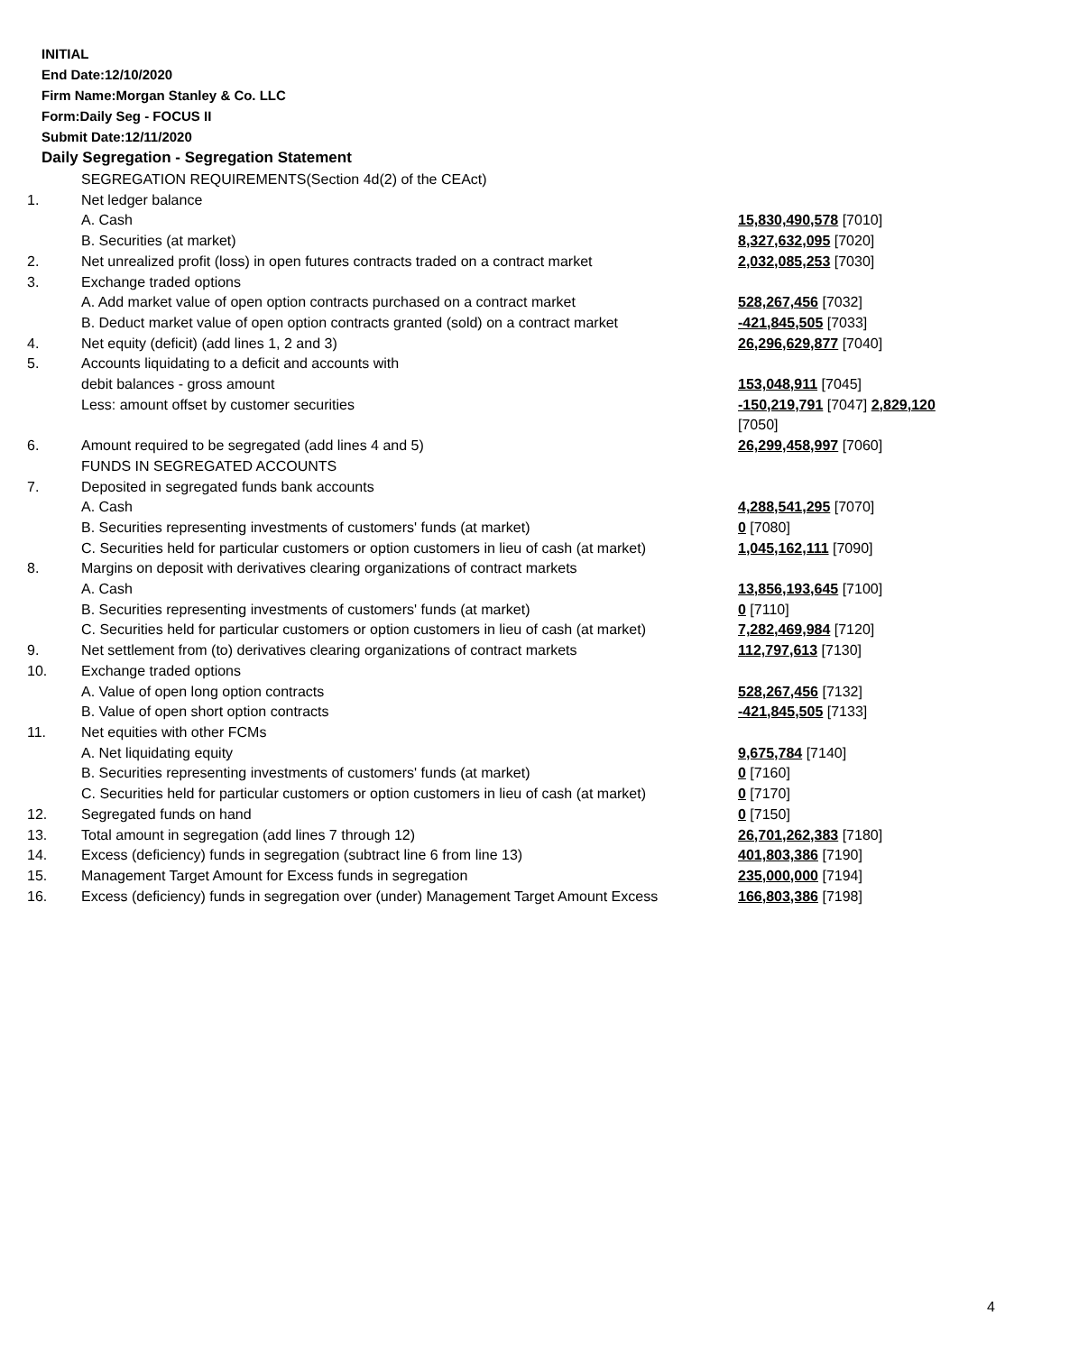INITIAL
End Date:12/10/2020
Firm Name:Morgan Stanley & Co. LLC
Form:Daily Seg - FOCUS II
Submit Date:12/11/2020
Daily Segregation - Segregation Statement
| | SEGREGATION REQUIREMENTS(Section 4d(2) of the CEAct) | |
| 1. | Net ledger balance | |
| | A. Cash | 15,830,490,578 [7010] |
| | B. Securities (at market) | 8,327,632,095 [7020] |
| 2. | Net unrealized profit (loss) in open futures contracts traded on a contract market | 2,032,085,253 [7030] |
| 3. | Exchange traded options | |
| | A. Add market value of open option contracts purchased on a contract market | 528,267,456 [7032] |
| | B. Deduct market value of open option contracts granted (sold) on a contract market | -421,845,505 [7033] |
| 4. | Net equity (deficit) (add lines 1, 2 and 3) | 26,296,629,877 [7040] |
| 5. | Accounts liquidating to a deficit and accounts with | |
| | debit balances - gross amount | 153,048,911 [7045] |
| | Less: amount offset by customer securities | -150,219,791 [7047] 2,829,120 [7050] |
| 6. | Amount required to be segregated (add lines 4 and 5) | 26,299,458,997 [7060] |
| | FUNDS IN SEGREGATED ACCOUNTS | |
| 7. | Deposited in segregated funds bank accounts | |
| | A. Cash | 4,288,541,295 [7070] |
| | B. Securities representing investments of customers' funds (at market) | 0 [7080] |
| | C. Securities held for particular customers or option customers in lieu of cash (at market) | 1,045,162,111 [7090] |
| 8. | Margins on deposit with derivatives clearing organizations of contract markets | |
| | A. Cash | 13,856,193,645 [7100] |
| | B. Securities representing investments of customers' funds (at market) | 0 [7110] |
| | C. Securities held for particular customers or option customers in lieu of cash (at market) | 7,282,469,984 [7120] |
| 9. | Net settlement from (to) derivatives clearing organizations of contract markets | 112,797,613 [7130] |
| 10. | Exchange traded options | |
| | A. Value of open long option contracts | 528,267,456 [7132] |
| | B. Value of open short option contracts | -421,845,505 [7133] |
| 11. | Net equities with other FCMs | |
| | A. Net liquidating equity | 9,675,784 [7140] |
| | B. Securities representing investments of customers' funds (at market) | 0 [7160] |
| | C. Securities held for particular customers or option customers in lieu of cash (at market) | 0 [7170] |
| 12. | Segregated funds on hand | 0 [7150] |
| 13. | Total amount in segregation (add lines 7 through 12) | 26,701,262,383 [7180] |
| 14. | Excess (deficiency) funds in segregation (subtract line 6 from line 13) | 401,803,386 [7190] |
| 15. | Management Target Amount for Excess funds in segregation | 235,000,000 [7194] |
| 16. | Excess (deficiency) funds in segregation over (under) Management Target Amount Excess | 166,803,386 [7198] |
4